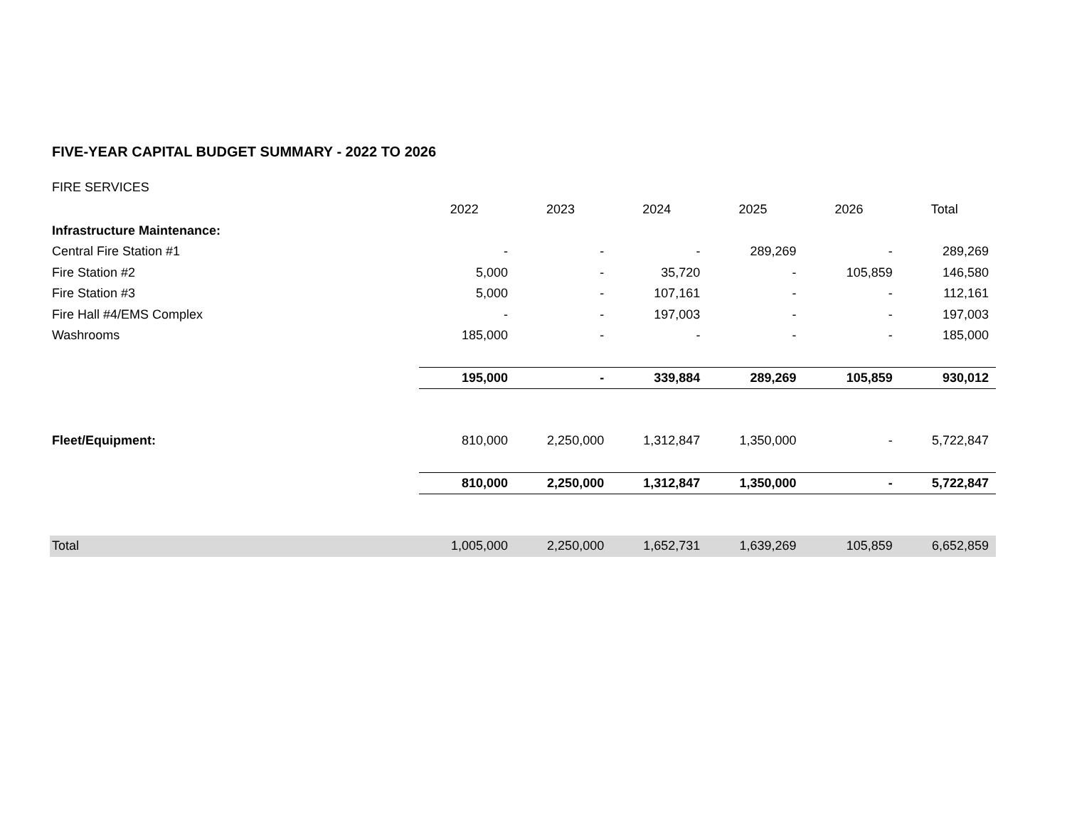FIVE-YEAR CAPITAL BUDGET SUMMARY - 2022 TO 2026
FIRE SERVICES
| | 2022 | 2023 | 2024 | 2025 | 2026 | Total |
| Infrastructure Maintenance: | | | | | | |
| Central Fire Station #1 | - | - | - | 289,269 | - | 289,269 |
| Fire Station #2 | 5,000 | - | 35,720 | - | 105,859 | 146,580 |
| Fire Station #3 | 5,000 | - | 107,161 | - | - | 112,161 |
| Fire Hall #4/EMS Complex | - | - | 197,003 | - | - | 197,003 |
| Washrooms | 185,000 | - | - | - | - | 185,000 |
| | 195,000 | - | 339,884 | 289,269 | 105,859 | 930,012 |
| Fleet/Equipment: | 810,000 | 2,250,000 | 1,312,847 | 1,350,000 | - | 5,722,847 |
| | 810,000 | 2,250,000 | 1,312,847 | 1,350,000 | - | 5,722,847 |
| Total | 1,005,000 | 2,250,000 | 1,652,731 | 1,639,269 | 105,859 | 6,652,859 |